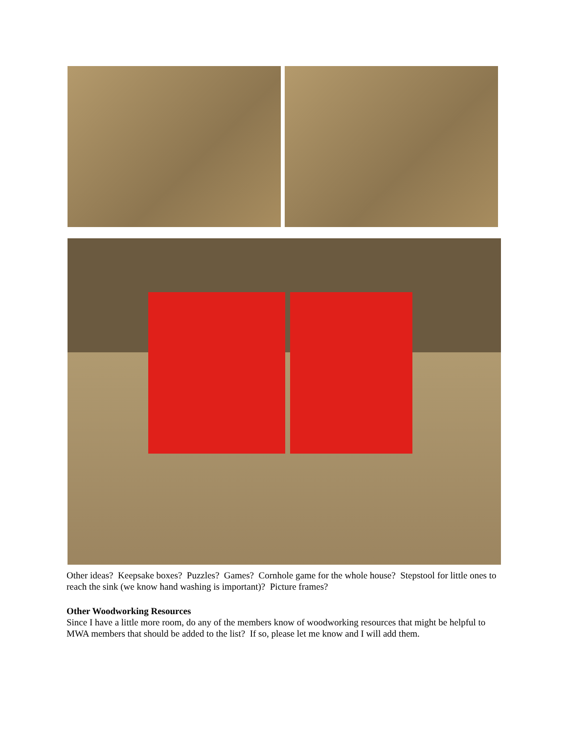Other ideas? Keepsake boxes? Puzzles? Games? Cornhole game for the whole house? Stepstool for little ones to reach the sink (we know hand washing is important)? Picture frames?
Other Woodworking Resources
Since I have a little more room, do any of the members know of woodworking resources that might be helpful to MWA members that should be added to the list? If so, please let me know and I will add them.